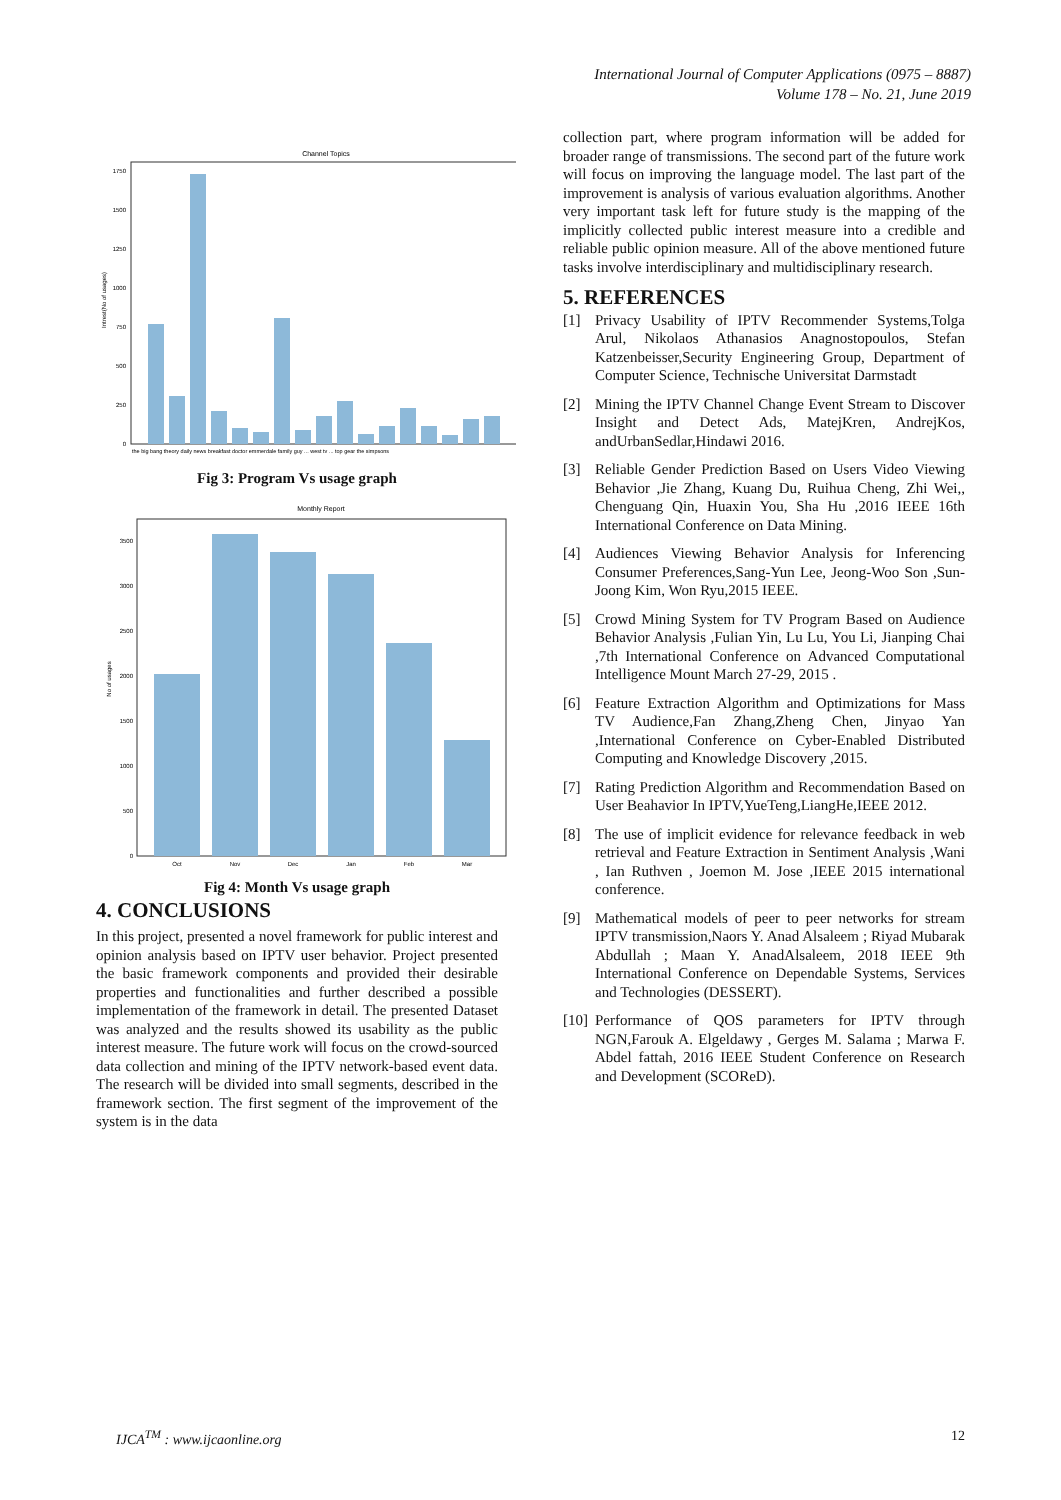International Journal of Computer Applications (0975 – 8887)
Volume 178 – No. 21, June 2019
Channel Topics
Intrest(No of usages)
0
250
500
750
1000
1250
1500
1750
the big bang theory daily news breakfast doctor emmerdale family guy ... west tv ... top gear the simpsons
Fig 3: Program Vs usage graph
Monthly Report
No of usages
0
500
1000
1500
2000
2500
3000
3500
Oct
Nov
Dec
Jan
Feb
Mar
Fig 4: Month Vs usage graph
4. CONCLUSIONS
In this project, presented a novel framework for public interest and opinion analysis based on IPTV user behavior. Project presented the basic framework components and provided their desirable properties and functionalities and further described a possible implementation of the framework in detail. The presented Dataset was analyzed and the results showed its usability as the public interest measure. The future work will focus on the crowd-sourced data collection and mining of the IPTV network-based event data. The research will be divided into small segments, described in the framework section. The first segment of the improvement of the system is in the data
collection part, where program information will be added for broader range of transmissions. The second part of the future work will focus on improving the language model. The last part of the improvement is analysis of various evaluation algorithms. Another very important task left for future study is the mapping of the implicitly collected public interest measure into a credible and reliable public opinion measure. All of the above mentioned future tasks involve interdisciplinary and multidisciplinary research.
5. REFERENCES
[1] Privacy Usability of IPTV Recommender Systems,Tolga Arul, Nikolaos Athanasios Anagnostopoulos, Stefan Katzenbeisser,Security Engineering Group, Department of Computer Science, Technische Universitat Darmstadt
[2] Mining the IPTV Channel Change Event Stream to Discover Insight and Detect Ads, MatejKren, AndrejKos, andUrbanSedlar,Hindawi 2016.
[3] Reliable Gender Prediction Based on Users Video Viewing Behavior ,Jie Zhang, Kuang Du, Ruihua Cheng, Zhi Wei,, Chenguang Qin, Huaxin You, Sha Hu ,2016 IEEE 16th International Conference on Data Mining.
[4] Audiences Viewing Behavior Analysis for Inferencing Consumer Preferences,Sang-Yun Lee, Jeong-Woo Son ,Sun-Joong Kim, Won Ryu,2015 IEEE.
[5] Crowd Mining System for TV Program Based on Audience Behavior Analysis ,Fulian Yin, Lu Lu, You Li, Jianping Chai ,7th International Conference on Advanced Computational Intelligence Mount March 27-29, 2015 .
[6] Feature Extraction Algorithm and Optimizations for Mass TV Audience,Fan Zhang,Zheng Chen, Jinyao Yan ,International Conference on Cyber-Enabled Distributed Computing and Knowledge Discovery ,2015.
[7] Rating Prediction Algorithm and Recommendation Based on User Beahavior In IPTV,YueTeng,LiangHe,IEEE 2012.
[8] The use of implicit evidence for relevance feedback in web retrieval and Feature Extraction in Sentiment Analysis ,Wani , Ian Ruthven , Joemon M. Jose ,IEEE 2015 international conference.
[9] Mathematical models of peer to peer networks for stream IPTV transmission,Naors Y. Anad Alsaleem ; Riyad Mubarak Abdullah ; Maan Y. AnadAlsaleem, 2018 IEEE 9th International Conference on Dependable Systems, Services and Technologies (DESSERT).
[10] Performance of QOS parameters for IPTV through NGN,Farouk A. Elgeldawy , Gerges M. Salama ; Marwa F. Abdel fattah, 2016 IEEE Student Conference on Research and Development (SCOReD).
IJCA<sup>TM</sup> : www.ijcaonline.org 12